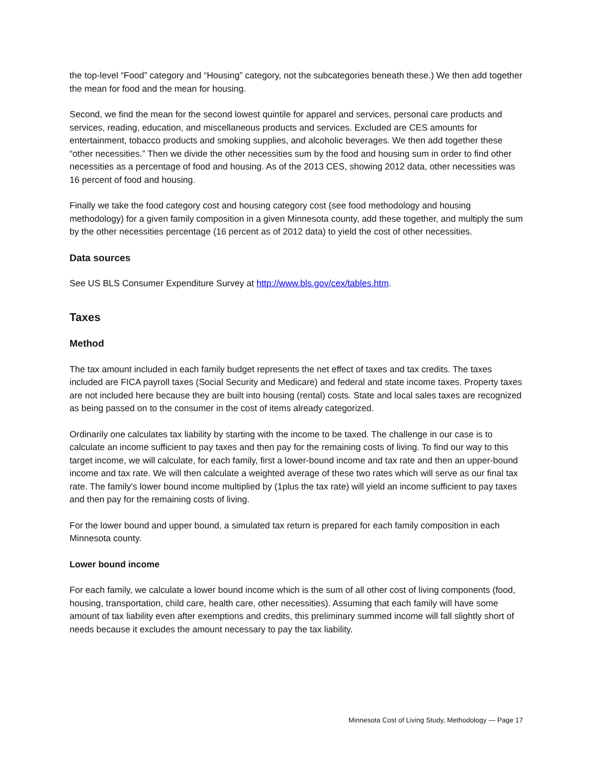the top-level “Food” category and “Housing” category, not the subcategories beneath these.) We then add together the mean for food and the mean for housing.
Second, we find the mean for the second lowest quintile for apparel and services, personal care products and services, reading, education, and miscellaneous products and services. Excluded are CES amounts for entertainment, tobacco products and smoking supplies, and alcoholic beverages. We then add together these “other necessities.” Then we divide the other necessities sum by the food and housing sum in order to find other necessities as a percentage of food and housing. As of the 2013 CES, showing 2012 data, other necessities was 16 percent of food and housing.
Finally we take the food category cost and housing category cost (see food methodology and housing methodology) for a given family composition in a given Minnesota county, add these together, and multiply the sum by the other necessities percentage (16 percent as of 2012 data) to yield the cost of other necessities.
Data sources
See US BLS Consumer Expenditure Survey at http://www.bls.gov/cex/tables.htm.
Taxes
Method
The tax amount included in each family budget represents the net effect of taxes and tax credits. The taxes included are FICA payroll taxes (Social Security and Medicare) and federal and state income taxes. Property taxes are not included here because they are built into housing (rental) costs. State and local sales taxes are recognized as being passed on to the consumer in the cost of items already categorized.
Ordinarily one calculates tax liability by starting with the income to be taxed. The challenge in our case is to calculate an income sufficient to pay taxes and then pay for the remaining costs of living. To find our way to this target income, we will calculate, for each family, first a lower-bound income and tax rate and then an upper-bound income and tax rate. We will then calculate a weighted average of these two rates which will serve as our final tax rate. The family's lower bound income multiplied by (1plus the tax rate) will yield an income sufficient to pay taxes and then pay for the remaining costs of living.
For the lower bound and upper bound, a simulated tax return is prepared for each family composition in each Minnesota county.
Lower bound income
For each family, we calculate a lower bound income which is the sum of all other cost of living components (food, housing, transportation, child care, health care, other necessities). Assuming that each family will have some amount of tax liability even after exemptions and credits, this preliminary summed income will fall slightly short of needs because it excludes the amount necessary to pay the tax liability.
Minnesota Cost of Living Study, Methodology — Page 17